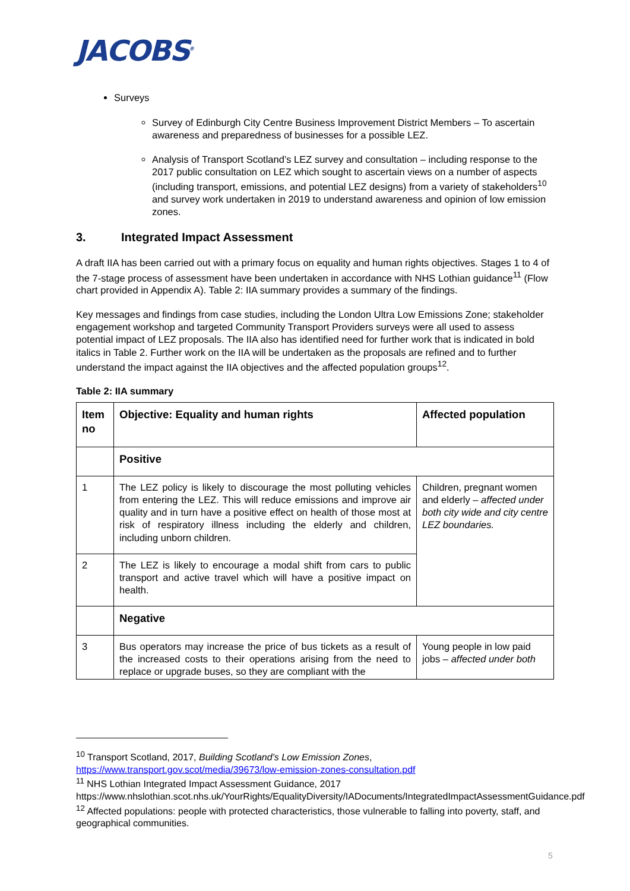JACOBS<sup>®</sup>
Surveys
Survey of Edinburgh City Centre Business Improvement District Members – To ascertain awareness and preparedness of businesses for a possible LEZ.
Analysis of Transport Scotland’s LEZ survey and consultation – including response to the 2017 public consultation on LEZ which sought to ascertain views on a number of aspects (including transport, emissions, and potential LEZ designs) from a variety of stakeholders<sup>10</sup> and survey work undertaken in 2019 to understand awareness and opinion of low emission zones.
3. Integrated Impact Assessment
A draft IIA has been carried out with a primary focus on equality and human rights objectives. Stages 1 to 4 of the 7-stage process of assessment have been undertaken in accordance with NHS Lothian guidance<sup>11</sup> (Flow chart provided in Appendix A). Table 2: IIA summary provides a summary of the findings.
Key messages and findings from case studies, including the London Ultra Low Emissions Zone; stakeholder engagement workshop and targeted Community Transport Providers surveys were all used to assess potential impact of LEZ proposals. The IIA also has identified need for further work that is indicated in bold italics in Table 2. Further work on the IIA will be undertaken as the proposals are refined and to further understand the impact against the IIA objectives and the affected population groups<sup>12</sup>.
Table 2: IIA summary
| Item no | Objective: Equality and human rights | Affected population |
| --- | --- | --- |
| | Positive | |
| 1 | The LEZ policy is likely to discourage the most polluting vehicles from entering the LEZ. This will reduce emissions and improve air quality and in turn have a positive effect on health of those most at risk of respiratory illness including the elderly and children, including unborn children. | Children, pregnant women and elderly – affected under both city wide and city centre LEZ boundaries. |
| 2 | The LEZ is likely to encourage a modal shift from cars to public transport and active travel which will have a positive impact on health. | |
| | Negative | |
| 3 | Bus operators may increase the price of bus tickets as a result of the increased costs to their operations arising from the need to replace or upgrade buses, so they are compliant with the | Young people in low paid jobs – affected under both |
<sup>10</sup> Transport Scotland, 2017, Building Scotland’s Low Emission Zones, https://www.transport.gov.scot/media/39673/low-emission-zones-consultation.pdf
<sup>11</sup> NHS Lothian Integrated Impact Assessment Guidance, 2017 https://www.nhslothian.scot.nhs.uk/YourRights/EqualityDiversity/IADocuments/IntegratedImpactAssessmentGuidance.pdf
<sup>12</sup> Affected populations: people with protected characteristics, those vulnerable to falling into poverty, staff, and geographical communities.
5